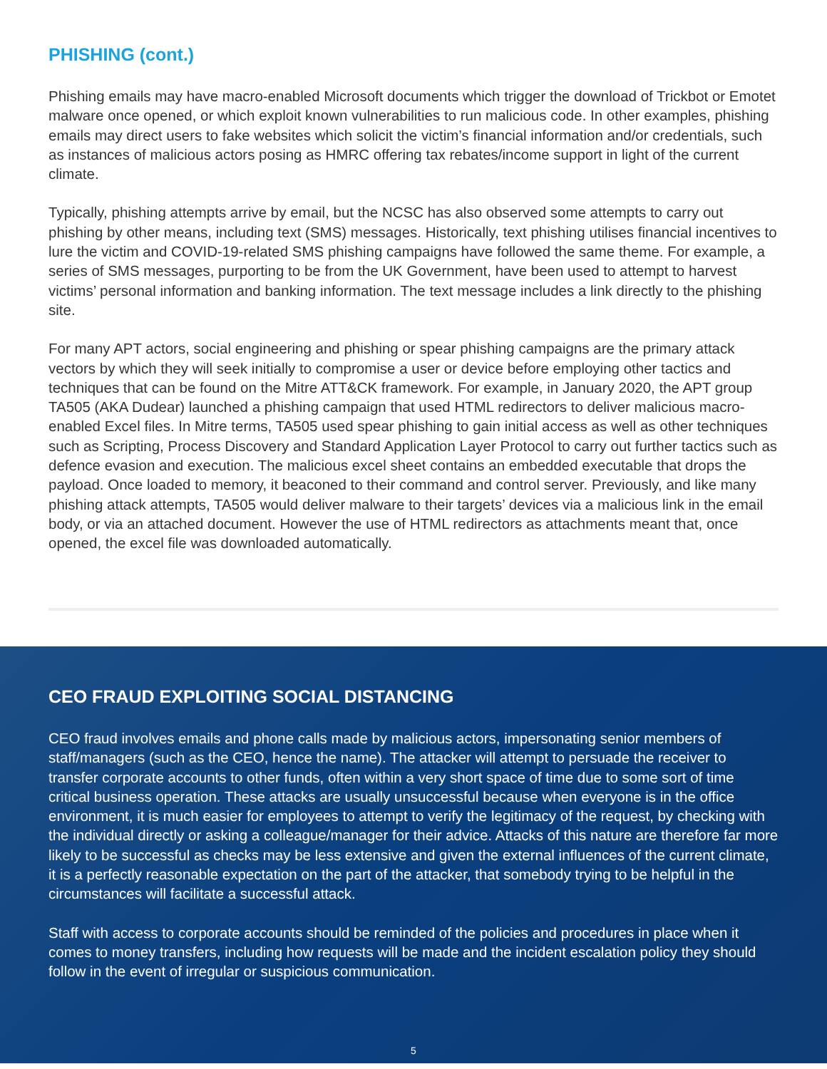PHISHING (cont.)
Phishing emails may have macro-enabled Microsoft documents which trigger the download of Trickbot or Emotet malware once opened, or which exploit known vulnerabilities to run malicious code. In other examples, phishing emails may direct users to fake websites which solicit the victim’s financial information and/or credentials, such as instances of malicious actors posing as HMRC offering tax rebates/income support in light of the current climate.
Typically, phishing attempts arrive by email, but the NCSC has also observed some attempts to carry out phishing by other means, including text (SMS) messages. Historically, text phishing utilises financial incentives to lure the victim and COVID-19-related SMS phishing campaigns have followed the same theme. For example, a series of SMS messages, purporting to be from the UK Government, have been used to attempt to harvest victims’ personal information and banking information. The text message includes a link directly to the phishing site.
For many APT actors, social engineering and phishing or spear phishing campaigns are the primary attack vectors by which they will seek initially to compromise a user or device before employing other tactics and techniques that can be found on the Mitre ATT&CK framework. For example, in January 2020, the APT group TA505 (AKA Dudear) launched a phishing campaign that used HTML redirectors to deliver malicious macro-enabled Excel files. In Mitre terms, TA505 used spear phishing to gain initial access as well as other techniques such as Scripting, Process Discovery and Standard Application Layer Protocol to carry out further tactics such as defence evasion and execution. The malicious excel sheet contains an embedded executable that drops the payload. Once loaded to memory, it beaconed to their command and control server. Previously, and like many phishing attack attempts, TA505 would deliver malware to their targets’ devices via a malicious link in the email body, or via an attached document. However the use of HTML redirectors as attachments meant that, once opened, the excel file was downloaded automatically.
CEO FRAUD EXPLOITING SOCIAL DISTANCING
CEO fraud involves emails and phone calls made by malicious actors, impersonating senior members of staff/managers (such as the CEO, hence the name). The attacker will attempt to persuade the receiver to transfer corporate accounts to other funds, often within a very short space of time due to some sort of time critical business operation. These attacks are usually unsuccessful because when everyone is in the office environment, it is much easier for employees to attempt to verify the legitimacy of the request, by checking with the individual directly or asking a colleague/manager for their advice. Attacks of this nature are therefore far more likely to be successful as checks may be less extensive and given the external influences of the current climate, it is a perfectly reasonable expectation on the part of the attacker, that somebody trying to be helpful in the circumstances will facilitate a successful attack.
Staff with access to corporate accounts should be reminded of the policies and procedures in place when it comes to money transfers, including how requests will be made and the incident escalation policy they should follow in the event of irregular or suspicious communication.
5